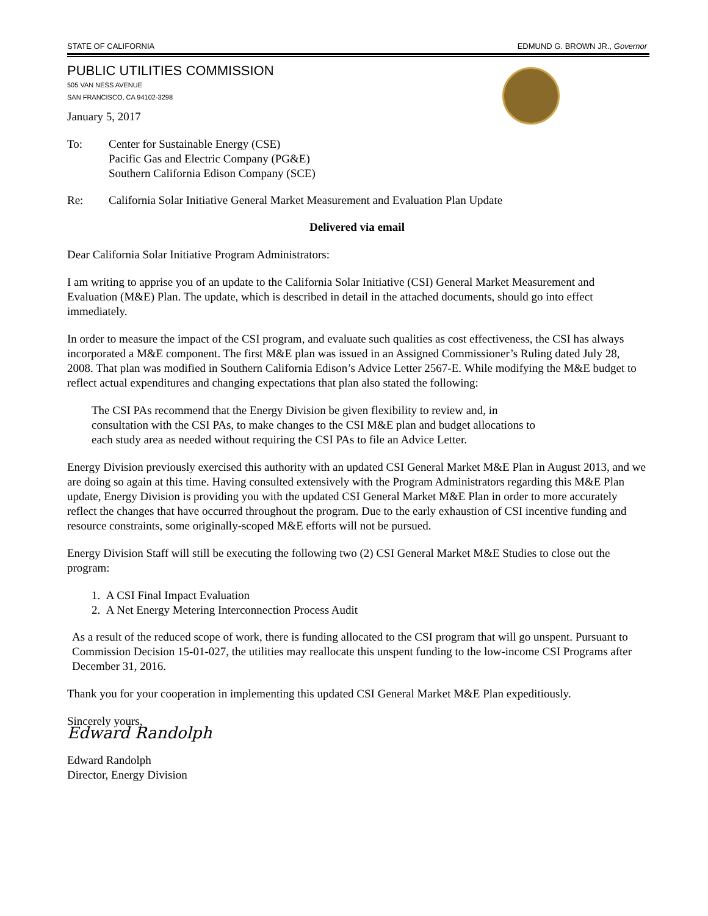STATE OF CALIFORNIA EDMUND G. BROWN JR., Governor
PUBLIC UTILITIES COMMISSION
505 VAN NESS AVENUE
SAN FRANCISCO, CA 94102-3298
January 5, 2017
To: Center for Sustainable Energy (CSE)
Pacific Gas and Electric Company (PG&E)
Southern California Edison Company (SCE)
Re: California Solar Initiative General Market Measurement and Evaluation Plan Update
Delivered via email
Dear California Solar Initiative Program Administrators:
I am writing to apprise you of an update to the California Solar Initiative (CSI) General Market Measurement and Evaluation (M&E) Plan. The update, which is described in detail in the attached documents, should go into effect immediately.
In order to measure the impact of the CSI program, and evaluate such qualities as cost effectiveness, the CSI has always incorporated a M&E component. The first M&E plan was issued in an Assigned Commissioner’s Ruling dated July 28, 2008. That plan was modified in Southern California Edison’s Advice Letter 2567-E. While modifying the M&E budget to reflect actual expenditures and changing expectations that plan also stated the following:
The CSI PAs recommend that the Energy Division be given flexibility to review and, in consultation with the CSI PAs, to make changes to the CSI M&E plan and budget allocations to each study area as needed without requiring the CSI PAs to file an Advice Letter.
Energy Division previously exercised this authority with an updated CSI General Market M&E Plan in August 2013, and we are doing so again at this time. Having consulted extensively with the Program Administrators regarding this M&E Plan update, Energy Division is providing you with the updated CSI General Market M&E Plan in order to more accurately reflect the changes that have occurred throughout the program. Due to the early exhaustion of CSI incentive funding and resource constraints, some originally-scoped M&E efforts will not be pursued.
Energy Division Staff will still be executing the following two (2) CSI General Market M&E Studies to close out the program:
1. A CSI Final Impact Evaluation
2. A Net Energy Metering Interconnection Process Audit
As a result of the reduced scope of work, there is funding allocated to the CSI program that will go unspent. Pursuant to Commission Decision 15-01-027, the utilities may reallocate this unspent funding to the low-income CSI Programs after December 31, 2016.
Thank you for your cooperation in implementing this updated CSI General Market M&E Plan expeditiously.
Sincerely yours,
Edward Randolph
Edward Randolph
Director, Energy Division